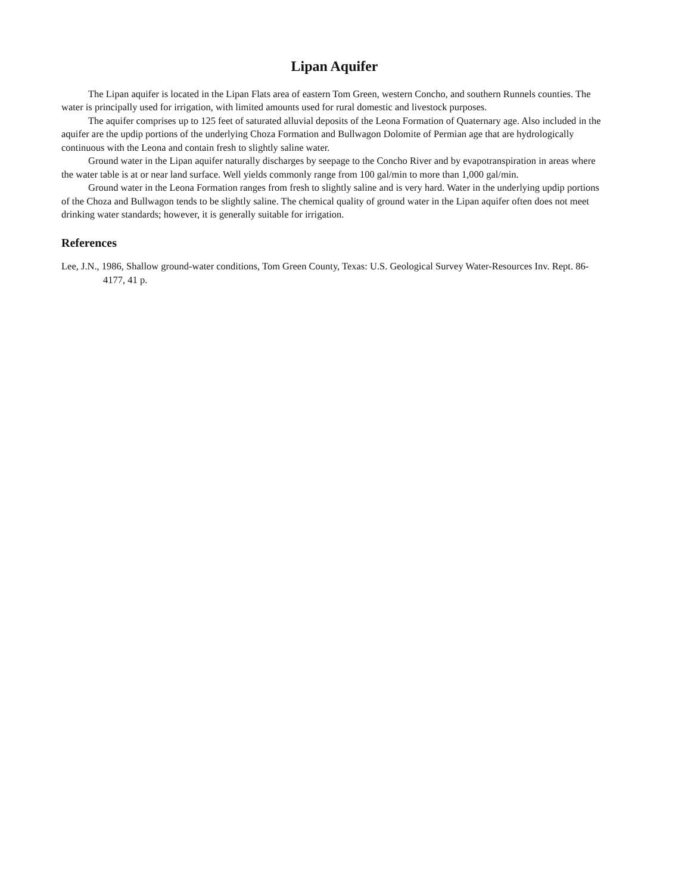Lipan Aquifer
The Lipan aquifer is located in the Lipan Flats area of eastern Tom Green, western Concho, and southern Runnels counties. The water is principally used for irrigation, with limited amounts used for rural domestic and livestock purposes.
The aquifer comprises up to 125 feet of saturated alluvial deposits of the Leona Formation of Quaternary age. Also included in the aquifer are the updip portions of the underlying Choza Formation and Bullwagon Dolomite of Permian age that are hydrologically continuous with the Leona and contain fresh to slightly saline water.
Ground water in the Lipan aquifer naturally discharges by seepage to the Concho River and by evapotranspiration in areas where the water table is at or near land surface. Well yields commonly range from 100 gal/min to more than 1,000 gal/min.
Ground water in the Leona Formation ranges from fresh to slightly saline and is very hard. Water in the underlying updip portions of the Choza and Bullwagon tends to be slightly saline. The chemical quality of ground water in the Lipan aquifer often does not meet drinking water standards; however, it is generally suitable for irrigation.
References
Lee, J.N., 1986, Shallow ground-water conditions, Tom Green County, Texas: U.S. Geological Survey Water-Resources Inv. Rept. 86-4177, 41 p.